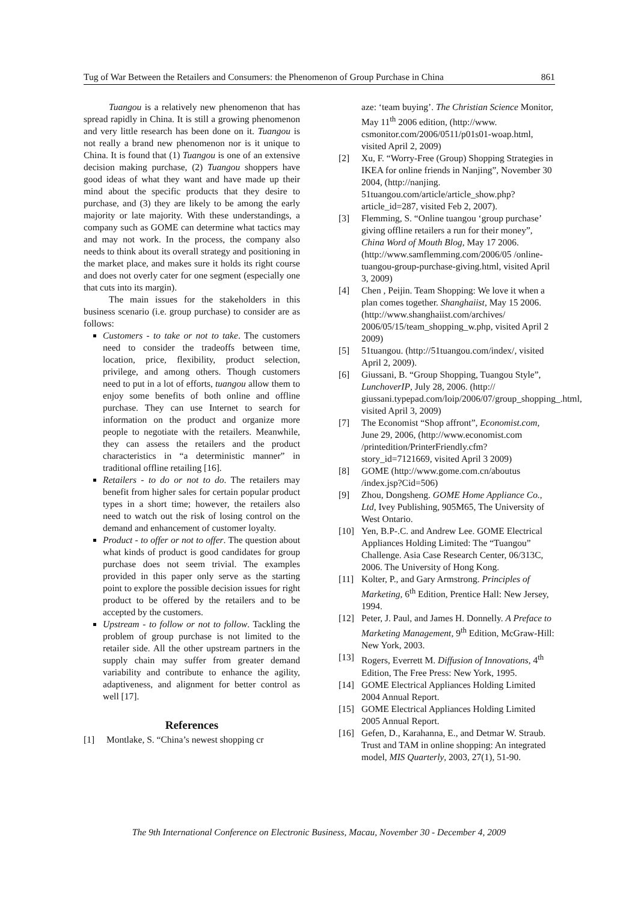Tug of War Between the Retailers and Consumers: the Phenomenon of Group Purchase in China 861
Tuangou is a relatively new phenomenon that has spread rapidly in China. It is still a growing phenomenon and very little research has been done on it. Tuangou is not really a brand new phenomenon nor is it unique to China. It is found that (1) Tuangou is one of an extensive decision making purchase, (2) Tuangou shoppers have good ideas of what they want and have made up their mind about the specific products that they desire to purchase, and (3) they are likely to be among the early majority or late majority. With these understandings, a company such as GOME can determine what tactics may and may not work. In the process, the company also needs to think about its overall strategy and positioning in the market place, and makes sure it holds its right course and does not overly cater for one segment (especially one that cuts into its margin).
The main issues for the stakeholders in this business scenario (i.e. group purchase) to consider are as follows:
Customers - to take or not to take. The customers need to consider the tradeoffs between time, location, price, flexibility, product selection, privilege, and among others. Though customers need to put in a lot of efforts, tuangou allow them to enjoy some benefits of both online and offline purchase. They can use Internet to search for information on the product and organize more people to negotiate with the retailers. Meanwhile, they can assess the retailers and the product characteristics in “a deterministic manner” in traditional offline retailing [16].
Retailers - to do or not to do. The retailers may benefit from higher sales for certain popular product types in a short time; however, the retailers also need to watch out the risk of losing control on the demand and enhancement of customer loyalty.
Product - to offer or not to offer. The question about what kinds of product is good candidates for group purchase does not seem trivial. The examples provided in this paper only serve as the starting point to explore the possible decision issues for right product to be offered by the retailers and to be accepted by the customers.
Upstream - to follow or not to follow. Tackling the problem of group purchase is not limited to the retailer side. All the other upstream partners in the supply chain may suffer from greater demand variability and contribute to enhance the agility, adaptiveness, and alignment for better control as well [17].
References
[1] Montlake, S. “China’s newest shopping cr
aze: ‘team buying’. The Christian Science Monitor, May 11<sup>th</sup> 2006 edition, (http://www. csmonitor.com/2006/0511/p01s01-woap.html, visited April 2, 2009)
[2] Xu, F. “Worry-Free (Group) Shopping Strategies in IKEA for online friends in Nanjing”, November 30 2004, (http://nanjing. 51tuangou.com/article/article_show.php?article_id=287, visited Feb 2, 2007).
[3] Flemming, S. “Online tuangou ‘group purchase’ giving offline retailers a run for their money”, China Word of Mouth Blog, May 17 2006. (http://www.samflemming.com/2006/05 /online-tuangou-group-purchase-giving.html, visited April 3, 2009)
[4] Chen , Peijin. Team Shopping: We love it when a plan comes together. Shanghaiist, May 15 2006. (http://www.shanghaiist.com/archives/ 2006/05/15/team_shopping_w.php, visited April 2 2009)
[5] 51tuangou. (http://51tuangou.com/index/, visited April 2, 2009).
[6] Giussani, B. “Group Shopping, Tuangou Style”, LunchoverIP, July 28, 2006. (http:// giussani.typepad.com/loip/2006/07/group_shopping_.html, visited April 3, 2009)
[7] The Economist “Shop affront”, Economist.com, June 29, 2006, (http://www.economist.com /printedition/PrinterFriendly.cfm?story_id=7121669, visited April 3 2009)
[8] GOME (http://www.gome.com.cn/aboutus /index.jsp?Cid=506)
[9] Zhou, Dongsheng. GOME Home Appliance Co., Ltd, Ivey Publishing, 905M65, The University of West Ontario.
[10] Yen, B.P-.C. and Andrew Lee. GOME Electrical Appliances Holding Limited: The “Tuangou” Challenge. Asia Case Research Center, 06/313C, 2006. The University of Hong Kong.
[11] Kolter, P., and Gary Armstrong. Principles of Marketing, 6<sup>th</sup> Edition, Prentice Hall: New Jersey, 1994.
[12] Peter, J. Paul, and James H. Donnelly. A Preface to Marketing Management, 9<sup>th</sup> Edition, McGraw-Hill: New York, 2003.
[13] Rogers, Everrett M. Diffusion of Innovations, 4<sup>th</sup> Edition, The Free Press: New York, 1995.
[14] GOME Electrical Appliances Holding Limited 2004 Annual Report.
[15] GOME Electrical Appliances Holding Limited 2005 Annual Report.
[16] Gefen, D., Karahanna, E., and Detmar W. Straub. Trust and TAM in online shopping: An integrated model, MIS Quarterly, 2003, 27(1), 51-90.
The 9th International Conference on Electronic Business, Macau, November 30 - December 4, 2009